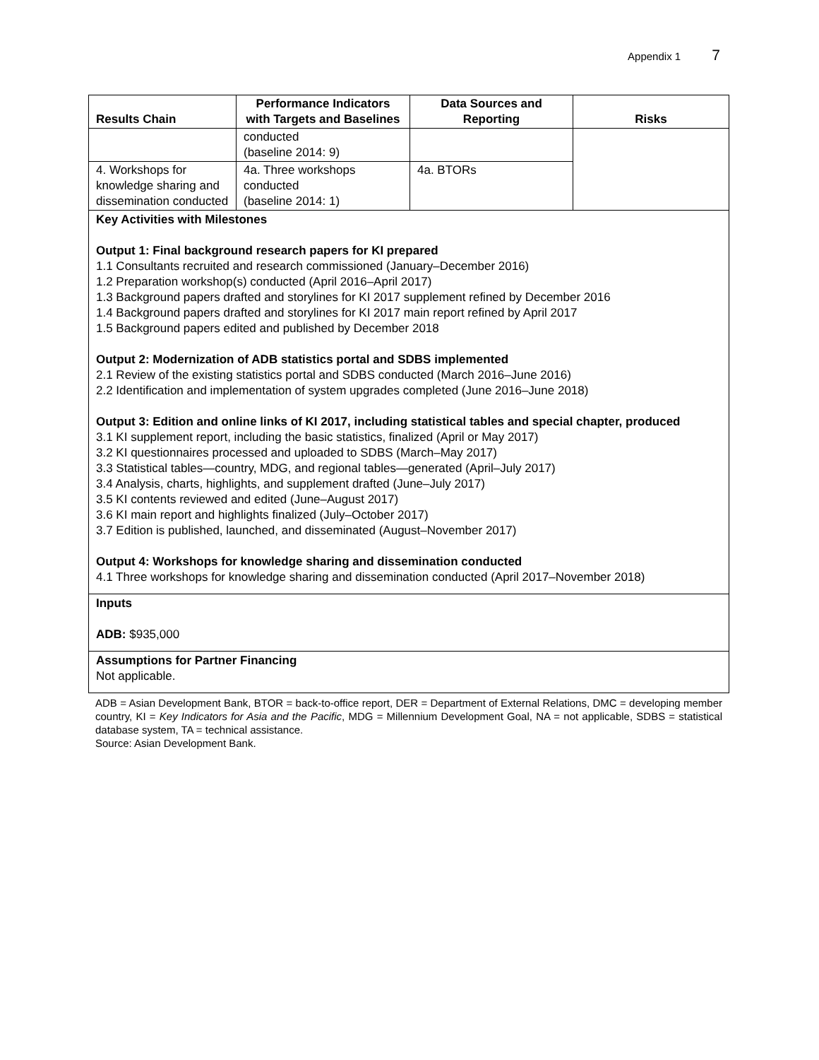Appendix 1 7
| Results Chain | Performance Indicators with Targets and Baselines | Data Sources and Reporting | Risks |
| --- | --- | --- | --- |
| | conducted (baseline 2014: 9) | | |
| 4. Workshops for knowledge sharing and dissemination conducted | 4a. Three workshops conducted (baseline 2014: 1) | 4a. BTORs | |
Key Activities with Milestones
Output 1: Final background research papers for KI prepared
1.1 Consultants recruited and research commissioned (January–December 2016)
1.2 Preparation workshop(s) conducted (April 2016–April 2017)
1.3 Background papers drafted and storylines for KI 2017 supplement refined by December 2016
1.4 Background papers drafted and storylines for KI 2017 main report refined by April 2017
1.5 Background papers edited and published by December 2018
Output 2: Modernization of ADB statistics portal and SDBS implemented
2.1 Review of the existing statistics portal and SDBS conducted (March 2016–June 2016)
2.2 Identification and implementation of system upgrades completed (June 2016–June 2018)
Output 3: Edition and online links of KI 2017, including statistical tables and special chapter, produced
3.1 KI supplement report, including the basic statistics, finalized (April or May 2017)
3.2 KI questionnaires processed and uploaded to SDBS (March–May 2017)
3.3 Statistical tables—country, MDG, and regional tables—generated (April–July 2017)
3.4 Analysis, charts, highlights, and supplement drafted (June–July 2017)
3.5 KI contents reviewed and edited (June–August 2017)
3.6 KI main report and highlights finalized (July–October 2017)
3.7 Edition is published, launched, and disseminated (August–November 2017)
Output 4: Workshops for knowledge sharing and dissemination conducted
4.1 Three workshops for knowledge sharing and dissemination conducted (April 2017–November 2018)
Inputs
ADB: $935,000
Assumptions for Partner Financing
Not applicable.
ADB = Asian Development Bank, BTOR = back-to-office report, DER = Department of External Relations, DMC = developing member country, KI = Key Indicators for Asia and the Pacific, MDG = Millennium Development Goal, NA = not applicable, SDBS = statistical database system, TA = technical assistance.
Source: Asian Development Bank.